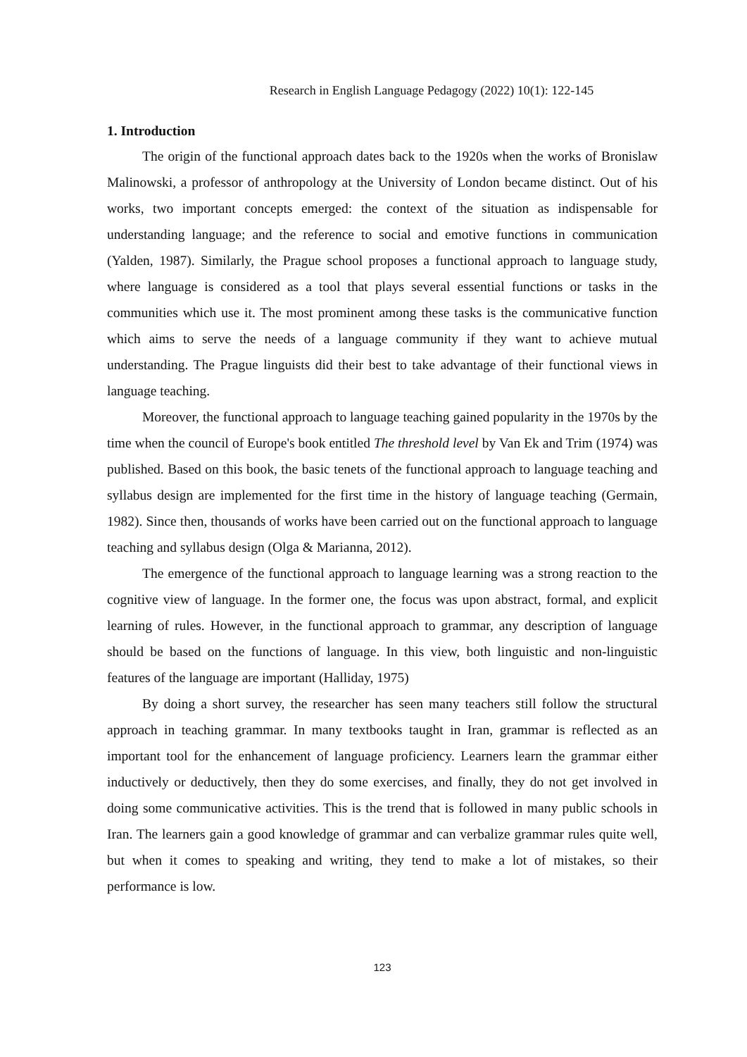Research in English Language Pedagogy (2022) 10(1): 122-145
1. Introduction
The origin of the functional approach dates back to the 1920s when the works of Bronislaw Malinowski, a professor of anthropology at the University of London became distinct. Out of his works, two important concepts emerged: the context of the situation as indispensable for understanding language; and the reference to social and emotive functions in communication (Yalden, 1987). Similarly, the Prague school proposes a functional approach to language study, where language is considered as a tool that plays several essential functions or tasks in the communities which use it. The most prominent among these tasks is the communicative function which aims to serve the needs of a language community if they want to achieve mutual understanding. The Prague linguists did their best to take advantage of their functional views in language teaching.
Moreover, the functional approach to language teaching gained popularity in the 1970s by the time when the council of Europe's book entitled The threshold level by Van Ek and Trim (1974) was published. Based on this book, the basic tenets of the functional approach to language teaching and syllabus design are implemented for the first time in the history of language teaching (Germain, 1982). Since then, thousands of works have been carried out on the functional approach to language teaching and syllabus design (Olga & Marianna, 2012).
The emergence of the functional approach to language learning was a strong reaction to the cognitive view of language. In the former one, the focus was upon abstract, formal, and explicit learning of rules. However, in the functional approach to grammar, any description of language should be based on the functions of language. In this view, both linguistic and non-linguistic features of the language are important (Halliday, 1975)
By doing a short survey, the researcher has seen many teachers still follow the structural approach in teaching grammar. In many textbooks taught in Iran, grammar is reflected as an important tool for the enhancement of language proficiency. Learners learn the grammar either inductively or deductively, then they do some exercises, and finally, they do not get involved in doing some communicative activities. This is the trend that is followed in many public schools in Iran. The learners gain a good knowledge of grammar and can verbalize grammar rules quite well, but when it comes to speaking and writing, they tend to make a lot of mistakes, so their performance is low.
123